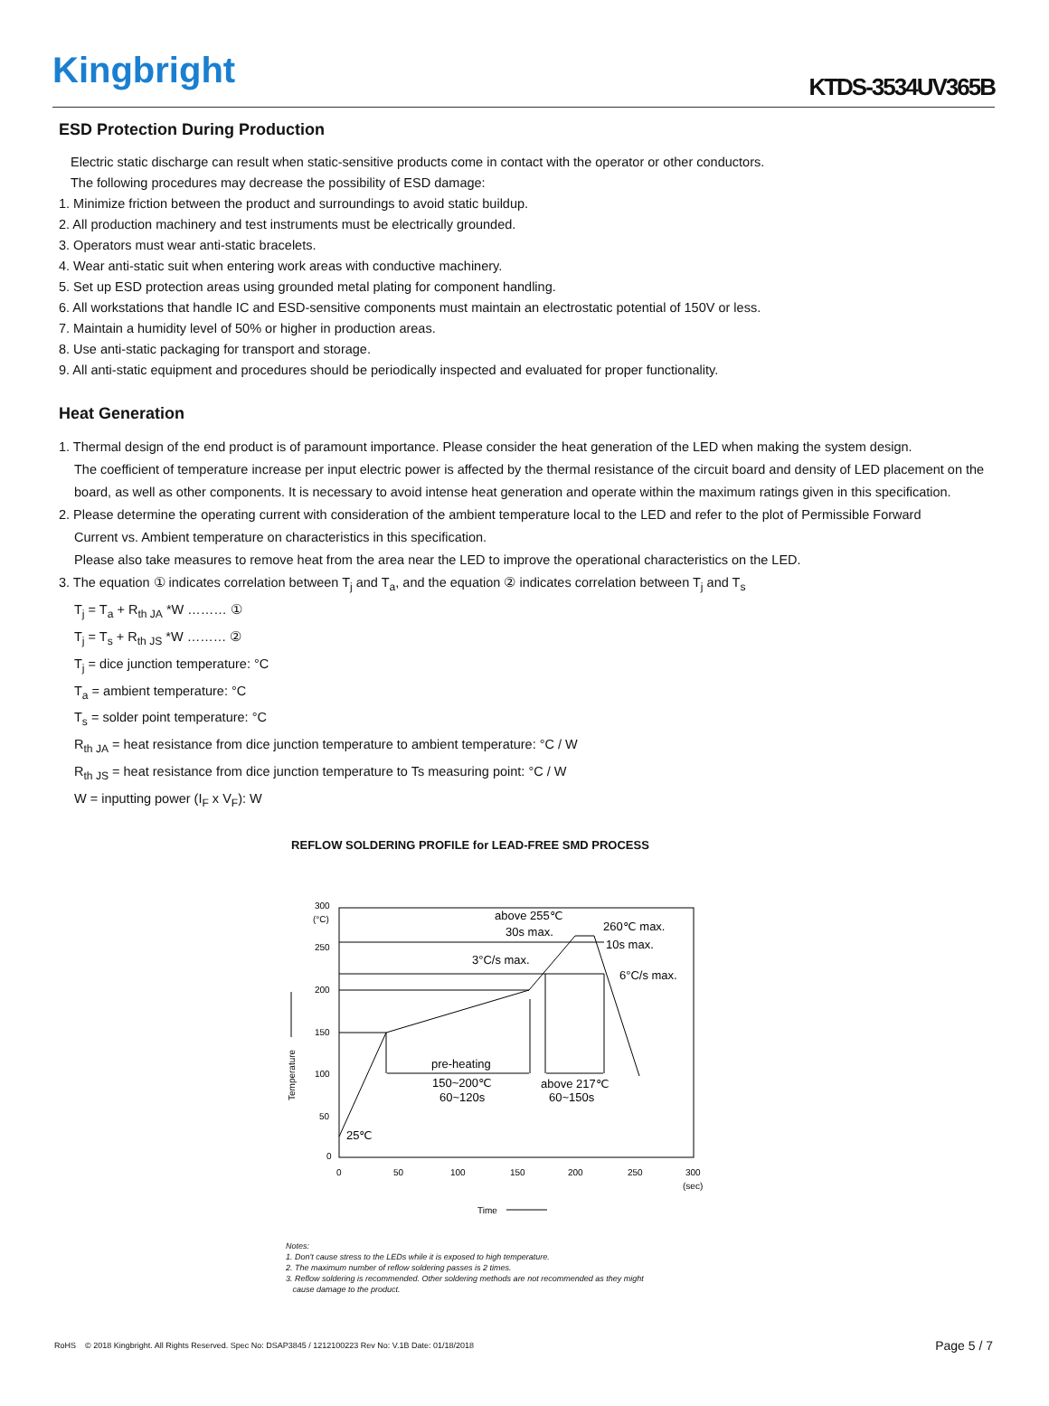Kingbright
KTDS-3534UV365B
ESD Protection During Production
Electric static discharge can result when static-sensitive products come in contact with the operator or other conductors.
The following procedures may decrease the possibility of ESD damage:
1. Minimize friction between the product and surroundings to avoid static buildup.
2. All production machinery and test instruments must be electrically grounded.
3. Operators must wear anti-static bracelets.
4. Wear anti-static suit when entering work areas with conductive machinery.
5. Set up ESD protection areas using grounded metal plating for component handling.
6. All workstations that handle IC and ESD-sensitive components must maintain an electrostatic potential of 150V or less.
7. Maintain a humidity level of 50% or higher in production areas.
8. Use anti-static packaging for transport and storage.
9. All anti-static equipment and procedures should be periodically inspected and evaluated for proper functionality.
Heat Generation
1. Thermal design of the end product is of paramount importance. Please consider the heat generation of the LED when making the system design.
The coefficient of temperature increase per input electric power is affected by the thermal resistance of the circuit board and density of LED placement on the board, as well as other components. It is necessary to avoid intense heat generation and operate within the maximum ratings given in this specification.
2. Please determine the operating current with consideration of the ambient temperature local to the LED and refer to the plot of Permissible Forward
Current vs. Ambient temperature on characteristics in this specification.
Please also take measures to remove heat from the area near the LED to improve the operational characteristics on the LED.
3. The equation ① indicates correlation between T<sub>j</sub> and T<sub>a</sub>, and the equation ② indicates correlation between T<sub>j</sub> and T<sub>s</sub>
T<sub>j</sub> = T<sub>a</sub> + R<sub>th JA</sub> *W ……… ①
T<sub>j</sub> = T<sub>s</sub> + R<sub>th JS</sub> *W ……… ②
T<sub>j</sub> = dice junction temperature: °C
T<sub>a</sub> = ambient temperature: °C
T<sub>s</sub> = solder point temperature: °C
R<sub>th JA</sub> = heat resistance from dice junction temperature to ambient temperature: °C / W
R<sub>th JS</sub> = heat resistance from dice junction temperature to Ts measuring point: °C / W
W = inputting power (I<sub>F</sub> x V<sub>F</sub>): W
REFLOW SOLDERING PROFILE for LEAD-FREE SMD PROCESS
300
(°C)
250
200
150
100
50
0
0
50
100
150
200
250
300
(sec)
Time
Temperature
above 255℃
30s max.
260℃ max.
10s max.
3°C/s max.
6°C/s max.
pre-heating
150~200℃
60~120s
above 217℃
60~150s
25℃
Notes:
1. Don't cause stress to the LEDs while it is exposed to high temperature.
2. The maximum number of reflow soldering passes is 2 times.
3. Reflow soldering is recommended. Other soldering methods are not recommended as they might
cause damage to the product.
RoHS © 2018 Kingbright. All Rights Reserved. Spec No: DSAP3845 / 1212100223 Rev No: V.1B Date: 01/18/2018 Page 5 / 7